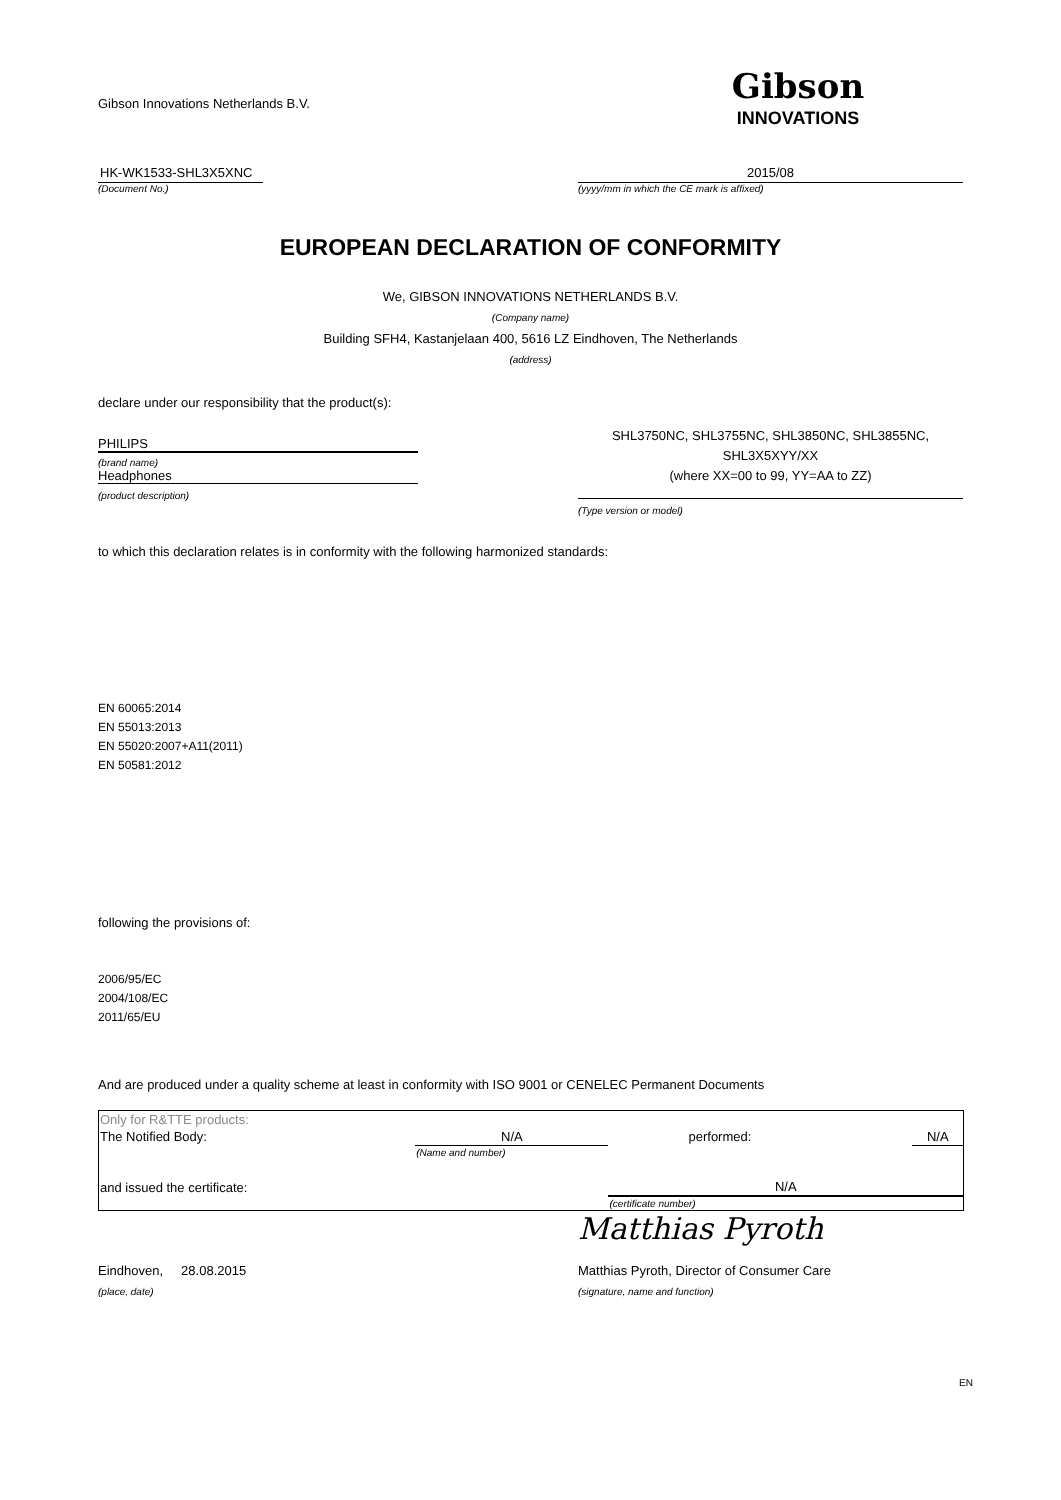Gibson Innovations Netherlands B.V.
Gibson
INNOVATIONS
HK-WK1533-SHL3X5XNC
(Document No.)
2015/08
(yyyy/mm in which the CE mark is affixed)
EUROPEAN DECLARATION OF CONFORMITY
We, GIBSON INNOVATIONS NETHERLANDS B.V.
(Company name)
Building SFH4, Kastanjelaan 400, 5616 LZ Eindhoven, The Netherlands
(address)
declare under our responsibility that the product(s):
PHILIPS
(brand name)
Headphones
(product description)
SHL3750NC, SHL3755NC, SHL3850NC, SHL3855NC,
SHL3X5XYY/XX
(where XX=00 to 99, YY=AA to ZZ)
(Type version or model)
to which this declaration relates is in conformity with the following harmonized standards:
EN 60065:2014
EN 55013:2013
EN 55020:2007+A11(2011)
EN 50581:2012
following the provisions of:
2006/95/EC
2004/108/EC
2011/65/EU
And are produced under a quality scheme at least in conformity with ISO 9001 or CENELEC Permanent Documents
| Only for R&TTE products: | | | |
| The Notified Body: | N/A | performed: | N/A |
| | (Name and number) | | |
| and issued the certificate: | | N/A | |
| | | (certificate number) | |
Matthias Pyroth
Eindhoven, 28.08.2015 Matthias Pyroth, Director of Consumer Care
(place, date) (signature, name and function)
EN